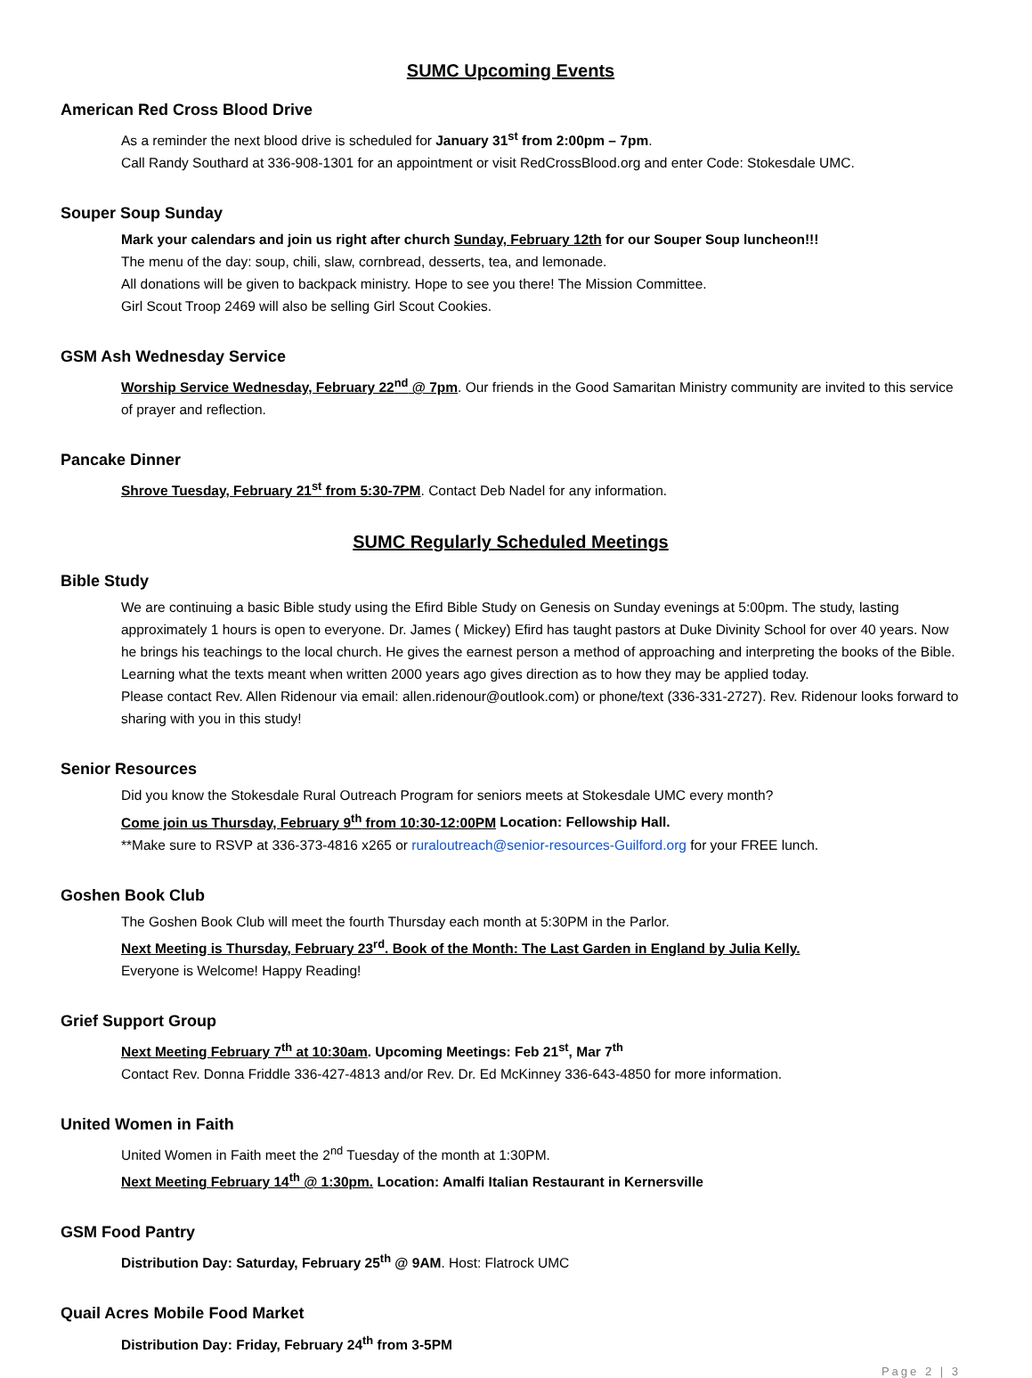SUMC Upcoming Events
American Red Cross Blood Drive
As a reminder the next blood drive is scheduled for January 31<sup>st</sup> from 2:00pm – 7pm.
Call Randy Southard at 336-908-1301 for an appointment or visit RedCrossBlood.org and enter Code: Stokesdale UMC.
Souper Soup Sunday
Mark your calendars and join us right after church Sunday, February 12th for our Souper Soup luncheon!!!
The menu of the day: soup, chili, slaw, cornbread, desserts, tea, and lemonade.
All donations will be given to backpack ministry. Hope to see you there! The Mission Committee.
Girl Scout Troop 2469 will also be selling Girl Scout Cookies.
GSM Ash Wednesday Service
Worship Service Wednesday, February 22<sup>nd</sup> @ 7pm. Our friends in the Good Samaritan Ministry community are invited to this service of prayer and reflection.
Pancake Dinner
Shrove Tuesday, February 21<sup>st</sup> from 5:30-7PM. Contact Deb Nadel for any information.
SUMC Regularly Scheduled Meetings
Bible Study
We are continuing a basic Bible study using the Efird Bible Study on Genesis on Sunday evenings at 5:00pm. The study, lasting approximately 1 hours is open to everyone. Dr. James ( Mickey) Efird has taught pastors at Duke Divinity School for over 40 years. Now he brings his teachings to the local church. He gives the earnest person a method of approaching and interpreting the books of the Bible. Learning what the texts meant when written 2000 years ago gives direction as to how they may be applied today.
Please contact Rev. Allen Ridenour via email: allen.ridenour@outlook.com) or phone/text (336-331-2727). Rev. Ridenour looks forward to sharing with you in this study!
Senior Resources
Did you know the Stokesdale Rural Outreach Program for seniors meets at Stokesdale UMC every month?
Come join us Thursday, February 9<sup>th</sup> from 10:30-12:00PM Location: Fellowship Hall.
**Make sure to RSVP at 336-373-4816 x265 or ruraloutreach@senior-resources-Guilford.org for your FREE lunch.
Goshen Book Club
The Goshen Book Club will meet the fourth Thursday each month at 5:30PM in the Parlor.
Next Meeting is Thursday, February 23<sup>rd</sup>. Book of the Month: The Last Garden in England by Julia Kelly.
Everyone is Welcome! Happy Reading!
Grief Support Group
Next Meeting February 7<sup>th</sup> at 10:30am. Upcoming Meetings: Feb 21<sup>st</sup>, Mar 7<sup>th</sup>
Contact Rev. Donna Friddle 336-427-4813 and/or Rev. Dr. Ed McKinney 336-643-4850 for more information.
United Women in Faith
United Women in Faith meet the 2<sup>nd</sup> Tuesday of the month at 1:30PM.
Next Meeting February 14<sup>th</sup> @ 1:30pm. Location: Amalfi Italian Restaurant in Kernersville
GSM Food Pantry
Distribution Day: Saturday, February 25<sup>th</sup> @ 9AM. Host: Flatrock UMC
Quail Acres Mobile Food Market
Distribution Day: Friday, February 24<sup>th</sup> from 3-5PM
Page 2 | 3